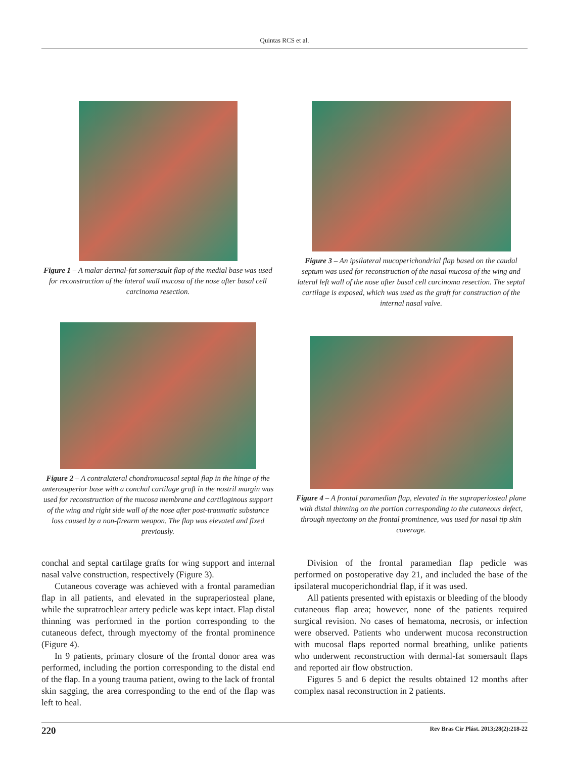Quintas RCS et al.
Figure 1 – A malar dermal-fat somersault flap of the medial base was used for reconstruction of the lateral wall mucosa of the nose after basal cell carcinoma resection.
Figure 2 – A contralateral chondromucosal septal flap in the hinge of the anterosuperior base with a conchal cartilage graft in the nostril margin was used for reconstruction of the mucosa membrane and cartilaginous support of the wing and right side wall of the nose after post-traumatic substance loss caused by a non-firearm weapon. The flap was elevated and fixed previously.
Figure 3 – An ipsilateral mucoperichondrial flap based on the caudal septum was used for reconstruction of the nasal mucosa of the wing and lateral left wall of the nose after basal cell carcinoma resection. The septal cartilage is exposed, which was used as the graft for construction of the internal nasal valve.
Figure 4 – A frontal paramedian flap, elevated in the supraperiosteal plane with distal thinning on the portion corresponding to the cutaneous defect, through myectomy on the frontal prominence, was used for nasal tip skin coverage.
conchal and septal cartilage grafts for wing support and internal nasal valve construction, respectively (Figure 3).
Cutaneous coverage was achieved with a frontal paramedian flap in all patients, and elevated in the supraperiosteal plane, while the supratrochlear artery pedicle was kept intact. Flap distal thinning was performed in the portion corresponding to the cutaneous defect, through myectomy of the frontal prominence (Figure 4).
In 9 patients, primary closure of the frontal donor area was performed, including the portion corresponding to the distal end of the flap. In a young trauma patient, owing to the lack of frontal skin sagging, the area corresponding to the end of the flap was left to heal.
Division of the frontal paramedian flap pedicle was performed on postoperative day 21, and included the base of the ipsilateral mucoperichondrial flap, if it was used.
All patients presented with epistaxis or bleeding of the bloody cutaneous flap area; however, none of the patients required surgical revision. No cases of hematoma, necrosis, or infection were observed. Patients who underwent mucosa reconstruction with mucosal flaps reported normal breathing, unlike patients who underwent reconstruction with dermal-fat somersault flaps and reported air flow obstruction.
Figures 5 and 6 depict the results obtained 12 months after complex nasal reconstruction in 2 patients.
220 Rev Bras Cir Plást. 2013;28(2):218-22